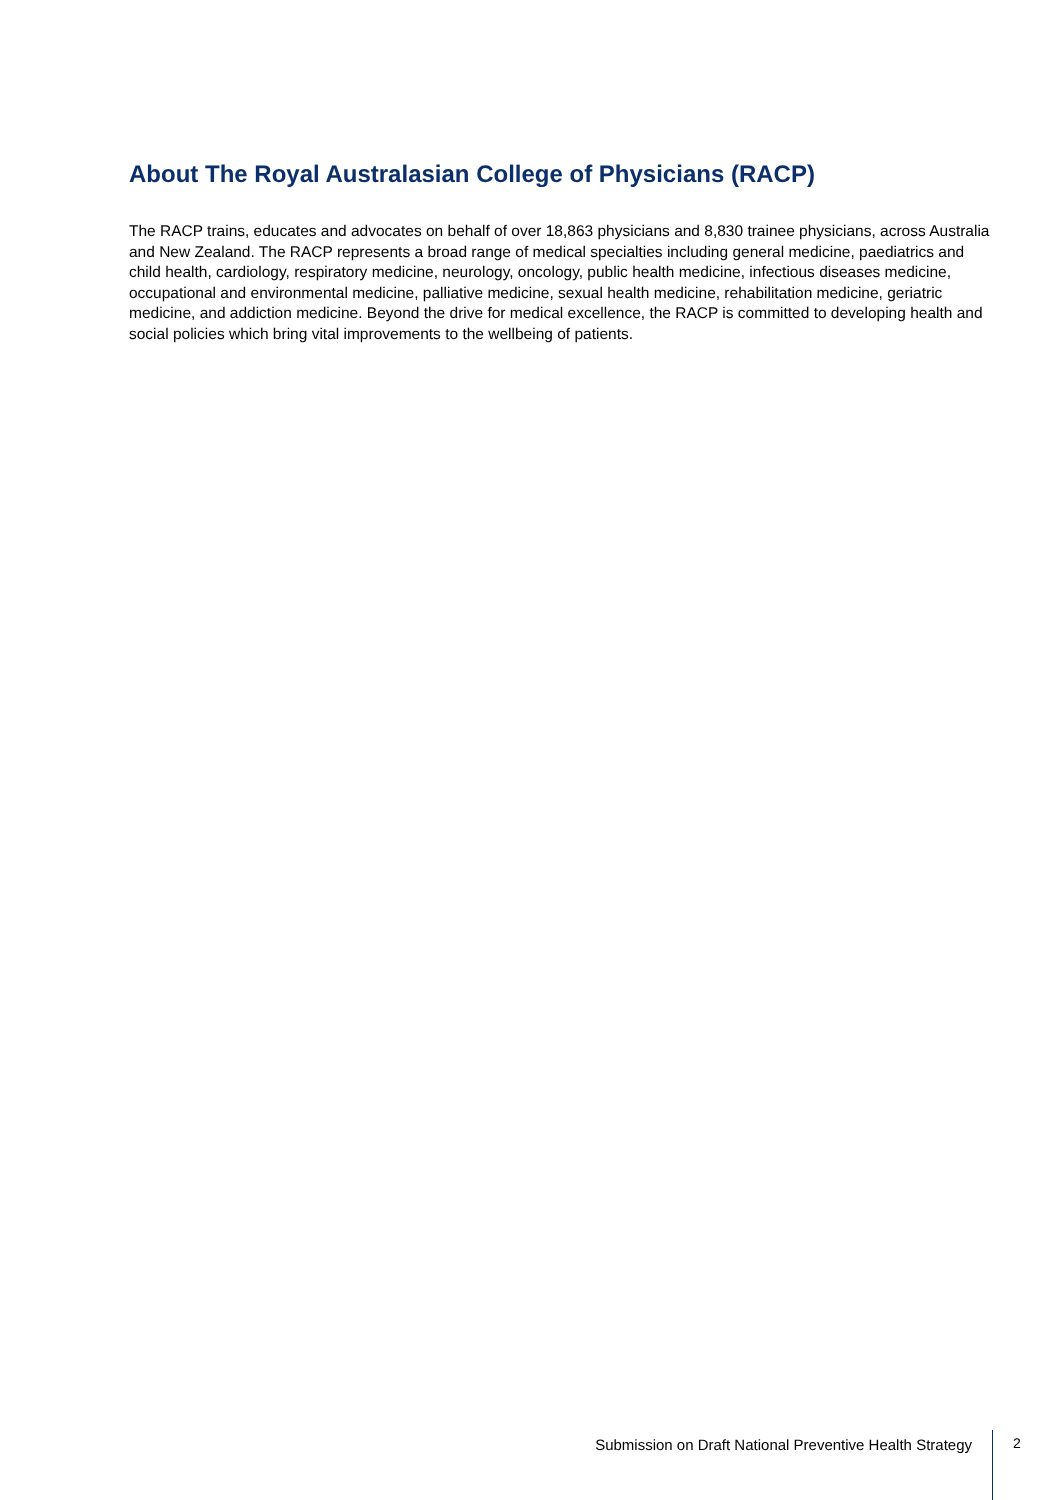About The Royal Australasian College of Physicians (RACP)
The RACP trains, educates and advocates on behalf of over 18,863 physicians and 8,830 trainee physicians, across Australia and New Zealand. The RACP represents a broad range of medical specialties including general medicine, paediatrics and child health, cardiology, respiratory medicine, neurology, oncology, public health medicine, infectious diseases medicine, occupational and environmental medicine, palliative medicine, sexual health medicine, rehabilitation medicine, geriatric medicine, and addiction medicine. Beyond the drive for medical excellence, the RACP is committed to developing health and social policies which bring vital improvements to the wellbeing of patients.
Submission on Draft National Preventive Health Strategy
2